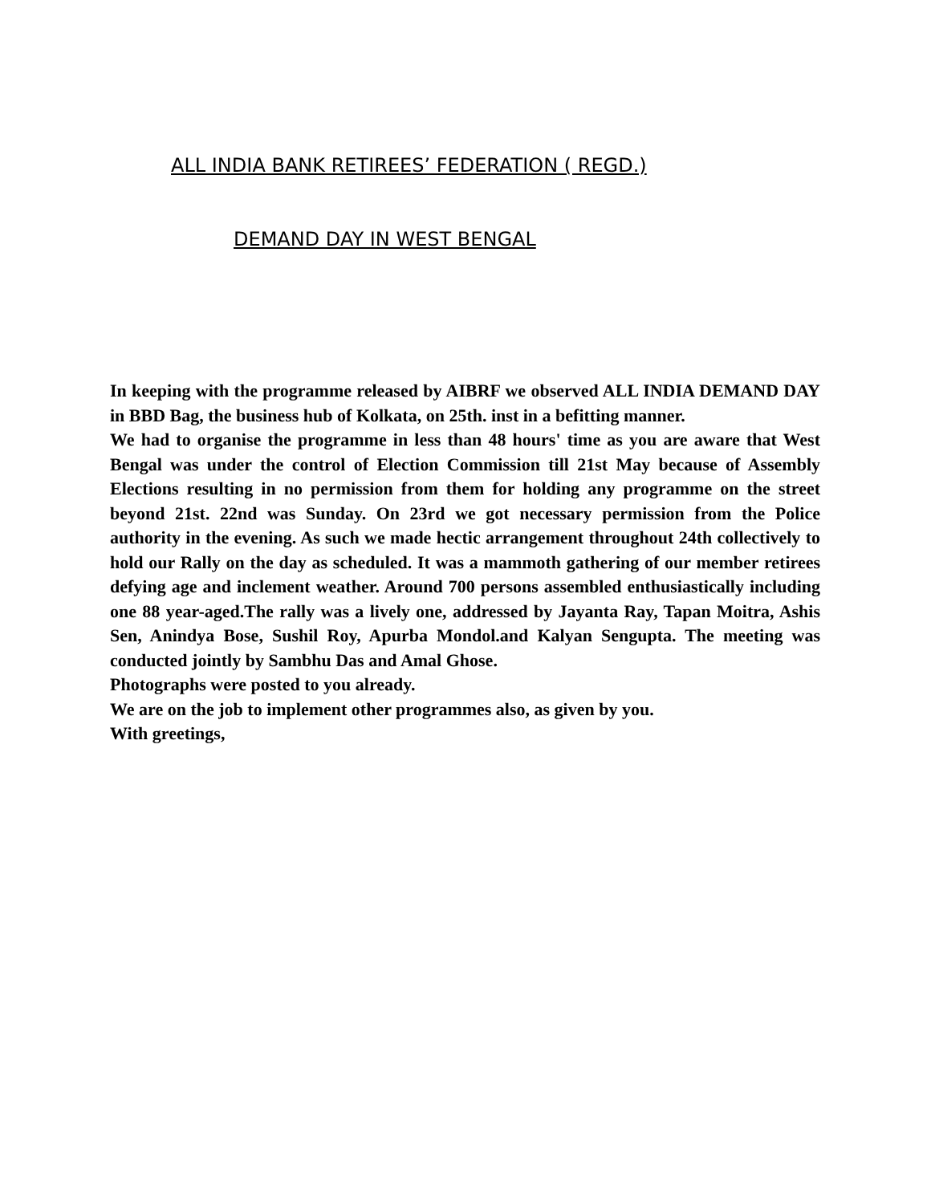ALL INDIA BANK RETIREES’ FEDERATION ( REGD.)
DEMAND DAY IN WEST BENGAL
In keeping with the programme released by AIBRF we observed ALL INDIA DEMAND DAY in BBD Bag, the business hub of Kolkata, on 25th. inst in a befitting manner.
We had to organise the programme in less than 48 hours' time as you are aware that West Bengal was under the control of Election Commission till 21st May because of Assembly Elections resulting in no permission from them for holding any programme on the street beyond 21st. 22nd was Sunday. On 23rd we got necessary permission from the Police authority in the evening. As such we made hectic arrangement throughout 24th collectively to hold our Rally on the day as scheduled. It was a mammoth gathering of our member retirees defying age and inclement weather. Around 700 persons assembled enthusiastically including one 88 year-aged.The rally was a lively one, addressed by Jayanta Ray, Tapan Moitra, Ashis Sen, Anindya Bose, Sushil Roy, Apurba Mondol.and Kalyan Sengupta. The meeting was conducted jointly by Sambhu Das and Amal Ghose.
Photographs were posted to you already.
We are on the job to implement other programmes also, as given by you.
With greetings,